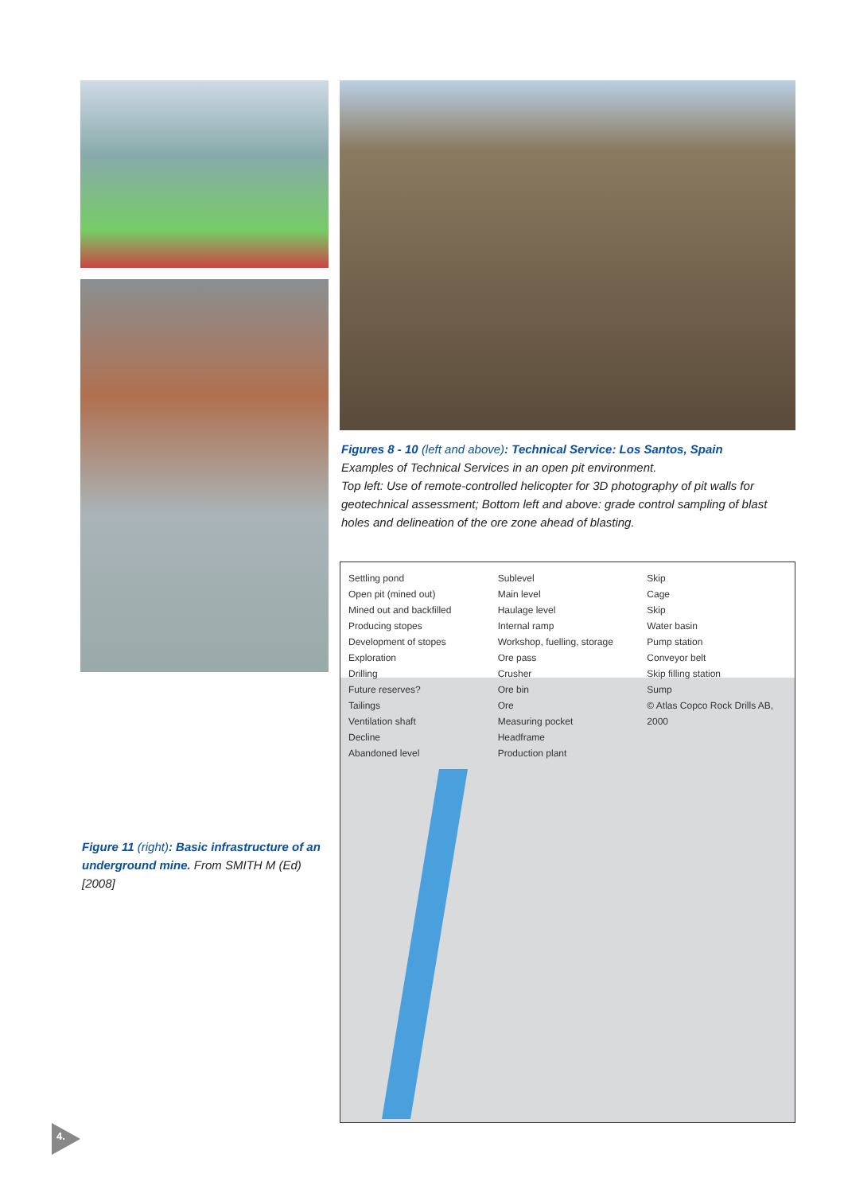Figure 11 (right): Basic infrastructure of an underground mine. From SMITH M (Ed) [2008]
Figures 8 - 10 (left and above): Technical Service: Los Santos, Spain
Examples of Technical Services in an open pit environment.
Top left: Use of remote-controlled helicopter for 3D photography of pit walls for geotechnical assessment; Bottom left and above: grade control sampling of blast holes and delineation of the ore zone ahead of blasting.
Settling pond
Open pit (mined out)
Mined out and backfilled
Producing stopes
Development of stopes
Exploration
Drilling
Future reserves?
Tailings
Ventilation shaft
Decline
Abandoned level
Sublevel
Main level
Haulage level
Internal ramp
Workshop, fuelling, storage
Ore pass
Crusher
Ore bin
Ore
Measuring pocket
Headframe
Production plant
Skip
Cage
Skip
Water basin
Pump station
Conveyor belt
Skip filling station
Sump
© Atlas Copco Rock Drills AB, 2000
4.